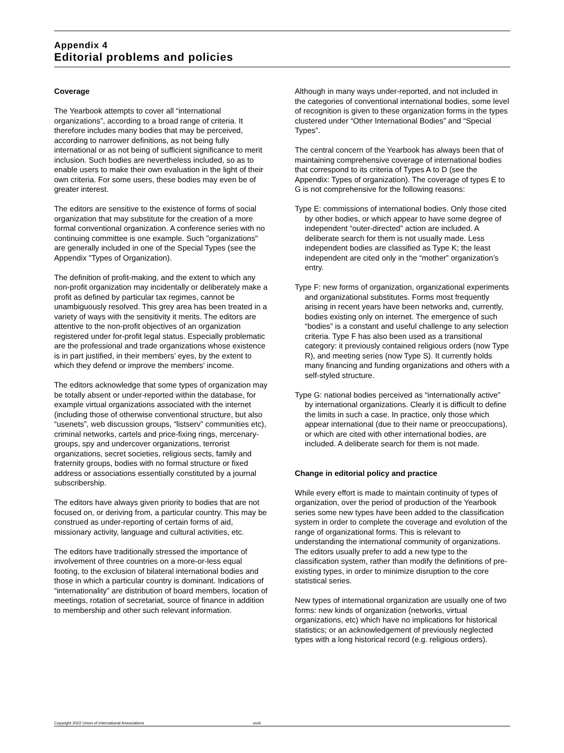Appendix 4
Editorial problems and policies
Coverage
The Yearbook attempts to cover all “international organizations”, according to a broad range of criteria. It therefore includes many bodies that may be perceived, according to narrower definitions, as not being fully international or as not being of sufficient significance to merit inclusion. Such bodies are nevertheless included, so as to enable users to make their own evaluation in the light of their own criteria. For some users, these bodies may even be of greater interest.
The editors are sensitive to the existence of forms of social organization that may substitute for the creation of a more formal conventional organization. A conference series with no continuing committee is one example. Such "organizations" are generally included in one of the Special Types (see the Appendix "Types of Organization).
The definition of profit-making, and the extent to which any non-profit organization may incidentally or deliberately make a profit as defined by particular tax regimes, cannot be unambiguously resolved. This grey area has been treated in a variety of ways with the sensitivity it merits. The editors are attentive to the non-profit objectives of an organization registered under for-profit legal status. Especially problematic are the professional and trade organizations whose existence is in part justified, in their members’ eyes, by the extent to which they defend or improve the members' income.
The editors acknowledge that some types of organization may be totally absent or under-reported within the database, for example virtual organizations associated with the internet (including those of otherwise conventional structure, but also “usenets”, web discussion groups, “listserv” communities etc), criminal networks, cartels and price-fixing rings, mercenary-groups, spy and undercover organizations, terrorist organizations, secret societies, religious sects, family and fraternity groups, bodies with no formal structure or fixed address or associations essentially constituted by a journal subscribership.
The editors have always given priority to bodies that are not focused on, or deriving from, a particular country. This may be construed as under-reporting of certain forms of aid, missionary activity, language and cultural activities, etc.
The editors have traditionally stressed the importance of involvement of three countries on a more-or-less equal footing, to the exclusion of bilateral international bodies and those in which a particular country is dominant. Indications of “internationality” are distribution of board members, location of meetings, rotation of secretariat, source of finance in addition to membership and other such relevant information.
Although in many ways under-reported, and not included in the categories of conventional international bodies, some level of recognition is given to these organization forms in the types clustered under “Other International Bodies” and “Special Types”.
The central concern of the Yearbook has always been that of maintaining comprehensive coverage of international bodies that correspond to its criteria of Types A to D (see the Appendix: Types of organization). The coverage of types E to G is not comprehensive for the following reasons:
Type E: commissions of international bodies. Only those cited by other bodies, or which appear to have some degree of independent “outer-directed” action are included. A deliberate search for them is not usually made. Less independent bodies are classified as Type K; the least independent are cited only in the “mother” organization’s entry.
Type F: new forms of organization, organizational experiments and organizational substitutes. Forms most frequently arising in recent years have been networks and, currently, bodies existing only on internet. The emergence of such “bodies” is a constant and useful challenge to any selection criteria. Type F has also been used as a transitional category: it previously contained religious orders (now Type R), and meeting series (now Type S). It currently holds many financing and funding organizations and others with a self-styled structure.
Type G: national bodies perceived as “internationally active” by international organizations. Clearly it is difficult to define the limits in such a case. In practice, only those which appear international (due to their name or preoccupations), or which are cited with other international bodies, are included. A deliberate search for them is not made.
Change in editorial policy and practice
While every effort is made to maintain continuity of types of organization, over the period of production of the Yearbook series some new types have been added to the classification system in order to complete the coverage and evolution of the range of organizational forms. This is relevant to understanding the international community of organizations. The editors usually prefer to add a new type to the classification system, rather than modify the definitions of pre-existing types, in order to minimize disruption to the core statistical series.
New types of international organization are usually one of two forms: new kinds of organization (networks, virtual organizations, etc) which have no implications for historical statistics; or an acknowledgement of previously neglected types with a long historical record (e.g. religious orders).
Copyright 2022 Union of International Associations xxxii